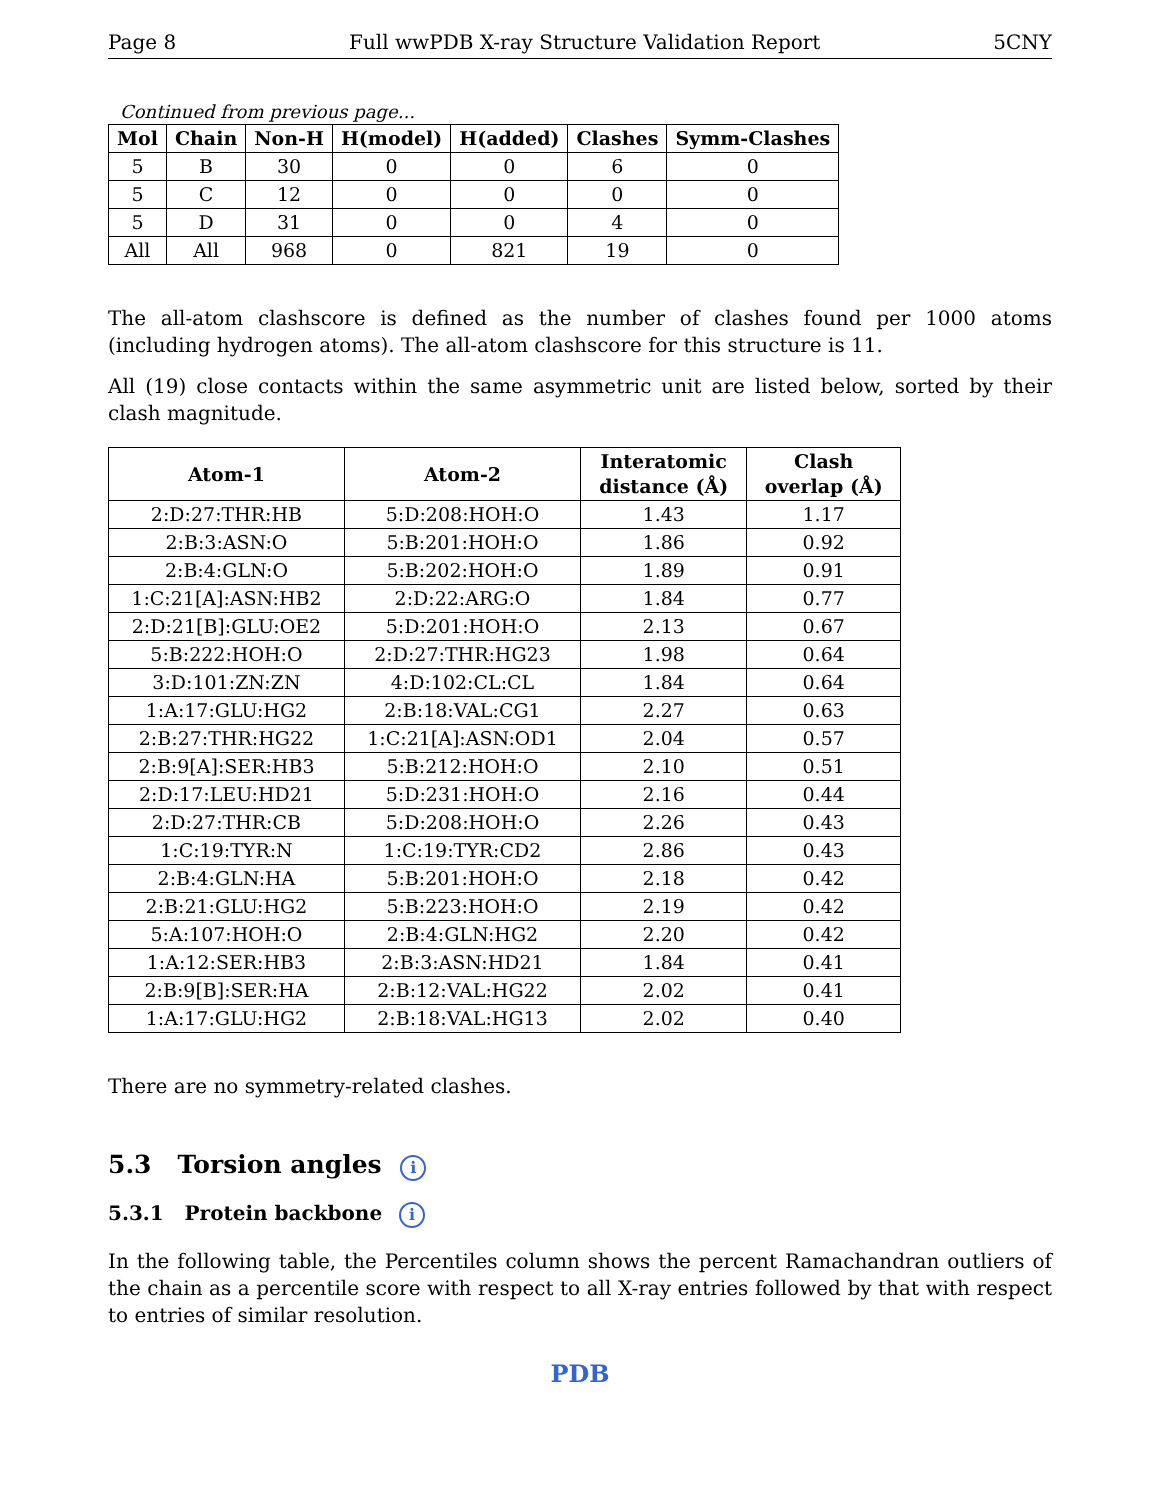Page 8 Full wwPDB X-ray Structure Validation Report 5CNY
Continued from previous page...
| Mol | Chain | Non-H | H(model) | H(added) | Clashes | Symm-Clashes |
| --- | --- | --- | --- | --- | --- | --- |
| 5 | B | 30 | 0 | 0 | 6 | 0 |
| 5 | C | 12 | 0 | 0 | 0 | 0 |
| 5 | D | 31 | 0 | 0 | 4 | 0 |
| All | All | 968 | 0 | 821 | 19 | 0 |
The all-atom clashscore is defined as the number of clashes found per 1000 atoms (including hydrogen atoms). The all-atom clashscore for this structure is 11.
All (19) close contacts within the same asymmetric unit are listed below, sorted by their clash magnitude.
| Atom-1 | Atom-2 | Interatomic distance (Å) | Clash overlap (Å) |
| --- | --- | --- | --- |
| 2:D:27:THR:HB | 5:D:208:HOH:O | 1.43 | 1.17 |
| 2:B:3:ASN:O | 5:B:201:HOH:O | 1.86 | 0.92 |
| 2:B:4:GLN:O | 5:B:202:HOH:O | 1.89 | 0.91 |
| 1:C:21[A]:ASN:HB2 | 2:D:22:ARG:O | 1.84 | 0.77 |
| 2:D:21[B]:GLU:OE2 | 5:D:201:HOH:O | 2.13 | 0.67 |
| 5:B:222:HOH:O | 2:D:27:THR:HG23 | 1.98 | 0.64 |
| 3:D:101:ZN:ZN | 4:D:102:CL:CL | 1.84 | 0.64 |
| 1:A:17:GLU:HG2 | 2:B:18:VAL:CG1 | 2.27 | 0.63 |
| 2:B:27:THR:HG22 | 1:C:21[A]:ASN:OD1 | 2.04 | 0.57 |
| 2:B:9[A]:SER:HB3 | 5:B:212:HOH:O | 2.10 | 0.51 |
| 2:D:17:LEU:HD21 | 5:D:231:HOH:O | 2.16 | 0.44 |
| 2:D:27:THR:CB | 5:D:208:HOH:O | 2.26 | 0.43 |
| 1:C:19:TYR:N | 1:C:19:TYR:CD2 | 2.86 | 0.43 |
| 2:B:4:GLN:HA | 5:B:201:HOH:O | 2.18 | 0.42 |
| 2:B:21:GLU:HG2 | 5:B:223:HOH:O | 2.19 | 0.42 |
| 5:A:107:HOH:O | 2:B:4:GLN:HG2 | 2.20 | 0.42 |
| 1:A:12:SER:HB3 | 2:B:3:ASN:HD21 | 1.84 | 0.41 |
| 2:B:9[B]:SER:HA | 2:B:12:VAL:HG22 | 2.02 | 0.41 |
| 1:A:17:GLU:HG2 | 2:B:18:VAL:HG13 | 2.02 | 0.40 |
There are no symmetry-related clashes.
5.3 Torsion angles i
5.3.1 Protein backbone i
In the following table, the Percentiles column shows the percent Ramachandran outliers of the chain as a percentile score with respect to all X-ray entries followed by that with respect to entries of similar resolution.
PDB